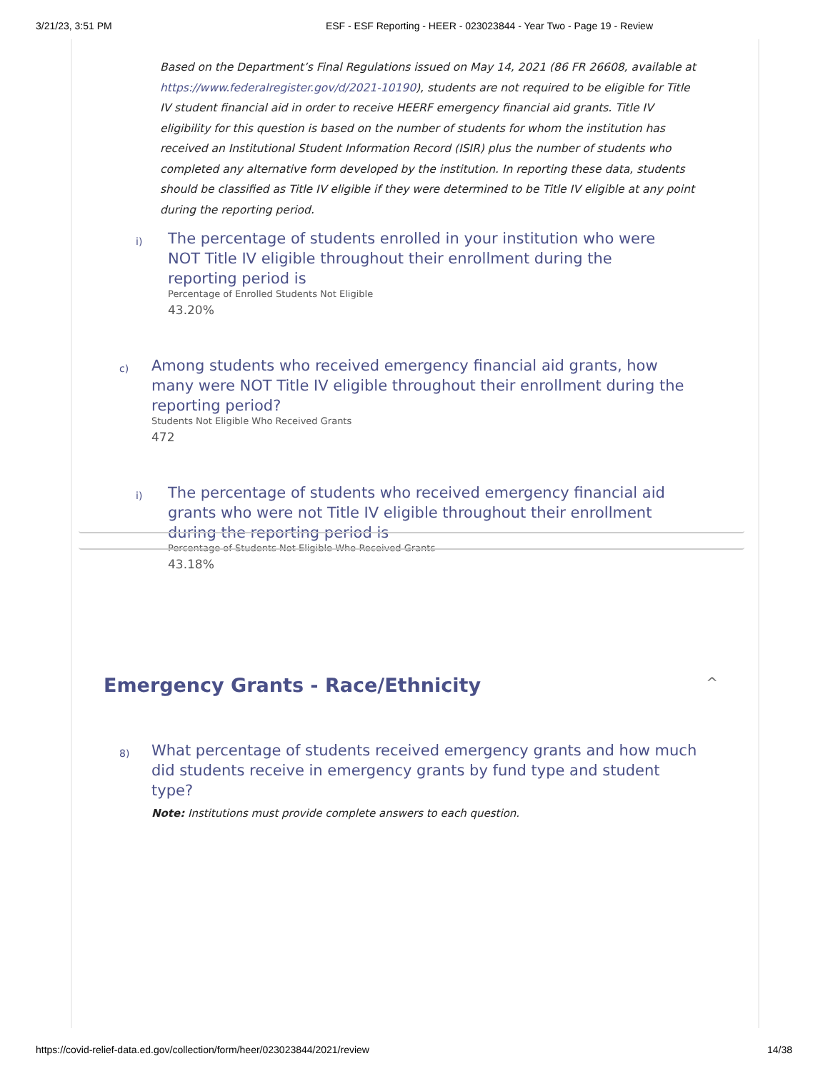3/21/23, 3:51 PM ESF - ESF Reporting - HEER - 023023844 - Year Two - Page 19 - Review
Based on the Department’s Final Regulations issued on May 14, 2021 (86 FR 26608, available at https://www.federalregister.gov/d/2021-10190), students are not required to be eligible for Title IV student financial aid in order to receive HEERF emergency financial aid grants. Title IV eligibility for this question is based on the number of students for whom the institution has received an Institutional Student Information Record (ISIR) plus the number of students who completed any alternative form developed by the institution. In reporting these data, students should be classified as Title IV eligible if they were determined to be Title IV eligible at any point during the reporting period.
i)
The percentage of students enrolled in your institution who were NOT Title IV eligible throughout their enrollment during the reporting period is
Percentage of Enrolled Students Not Eligible
43.20%
c)
Among students who received emergency financial aid grants, how many were NOT Title IV eligible throughout their enrollment during the reporting period?
Students Not Eligible Who Received Grants
472
i)
The percentage of students who received emergency financial aid grants who were not Title IV eligible throughout their enrollment during the reporting period is
Percentage of Students Not Eligible Who Received Grants
43.18%
Emergency Grants - Race/Ethnicity
^
8)
What percentage of students received emergency grants and how much did students receive in emergency grants by fund type and student type?
Note: Institutions must provide complete answers to each question.
https://covid-relief-data.ed.gov/collection/form/heer/023023844/2021/review 14/38